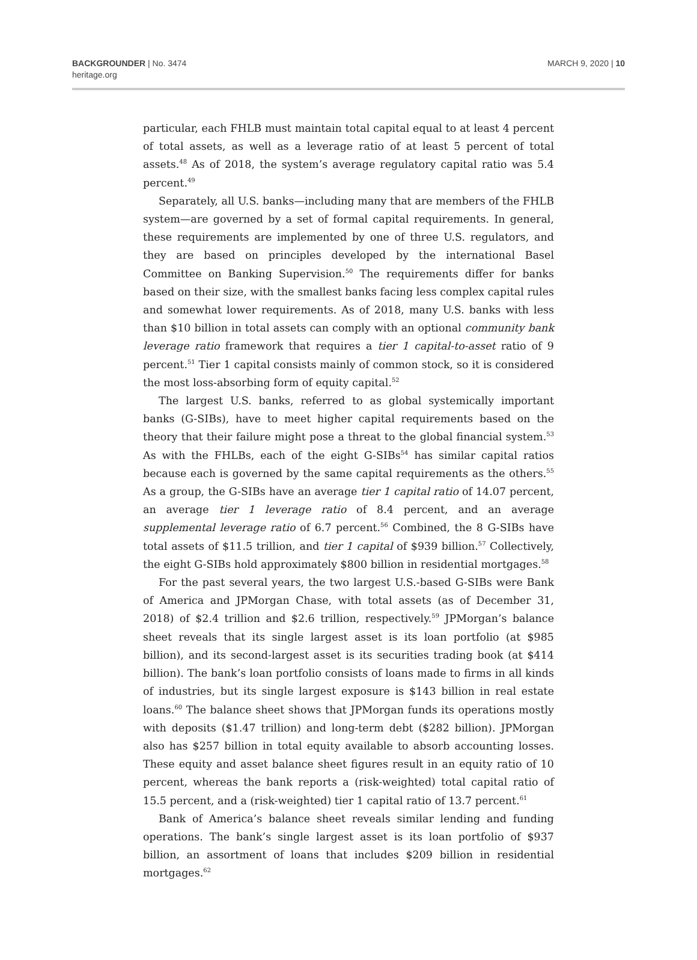BACKGROUNDER | No. 3474
heritage.org
MARCH 9, 2020 | 10
particular, each FHLB must maintain total capital equal to at least 4 percent of total assets, as well as a leverage ratio of at least 5 percent of total assets.<sup>48</sup> As of 2018, the system’s average regulatory capital ratio was 5.4 percent.<sup>49</sup>
Separately, all U.S. banks—including many that are members of the FHLB system—are governed by a set of formal capital requirements. In general, these requirements are implemented by one of three U.S. regulators, and they are based on principles developed by the international Basel Committee on Banking Supervision.<sup>50</sup> The requirements differ for banks based on their size, with the smallest banks facing less complex capital rules and somewhat lower requirements. As of 2018, many U.S. banks with less than $10 billion in total assets can comply with an optional community bank leverage ratio framework that requires a tier 1 capital-to-asset ratio of 9 percent.<sup>51</sup> Tier 1 capital consists mainly of common stock, so it is considered the most loss-absorbing form of equity capital.<sup>52</sup>
The largest U.S. banks, referred to as global systemically important banks (G-SIBs), have to meet higher capital requirements based on the theory that their failure might pose a threat to the global financial system.<sup>53</sup> As with the FHLBs, each of the eight G-SIBs<sup>54</sup> has similar capital ratios because each is governed by the same capital requirements as the others.<sup>55</sup> As a group, the G-SIBs have an average tier 1 capital ratio of 14.07 percent, an average tier 1 leverage ratio of 8.4 percent, and an average supplemental leverage ratio of 6.7 percent.<sup>56</sup> Combined, the 8 G-SIBs have total assets of $11.5 trillion, and tier 1 capital of $939 billion.<sup>57</sup> Collectively, the eight G-SIBs hold approximately $800 billion in residential mortgages.<sup>58</sup>
For the past several years, the two largest U.S.-based G-SIBs were Bank of America and JPMorgan Chase, with total assets (as of December 31, 2018) of $2.4 trillion and $2.6 trillion, respectively.<sup>59</sup> JPMorgan’s balance sheet reveals that its single largest asset is its loan portfolio (at $985 billion), and its second-largest asset is its securities trading book (at $414 billion). The bank’s loan portfolio consists of loans made to firms in all kinds of industries, but its single largest exposure is $143 billion in real estate loans.<sup>60</sup> The balance sheet shows that JPMorgan funds its operations mostly with deposits ($1.47 trillion) and long-term debt ($282 billion). JPMorgan also has $257 billion in total equity available to absorb accounting losses. These equity and asset balance sheet figures result in an equity ratio of 10 percent, whereas the bank reports a (risk-weighted) total capital ratio of 15.5 percent, and a (risk-weighted) tier 1 capital ratio of 13.7 percent.<sup>61</sup>
Bank of America’s balance sheet reveals similar lending and funding operations. The bank’s single largest asset is its loan portfolio of $937 billion, an assortment of loans that includes $209 billion in residential mortgages.<sup>62</sup>